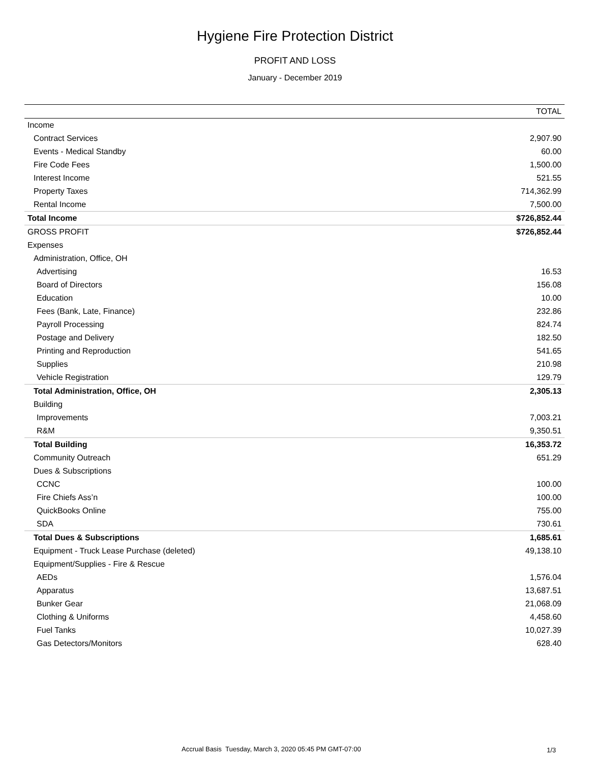Hygiene Fire Protection District
PROFIT AND LOSS
January - December 2019
| | TOTAL |
| --- | --- |
| Income | |
| Contract Services | 2,907.90 |
| Events - Medical Standby | 60.00 |
| Fire Code Fees | 1,500.00 |
| Interest Income | 521.55 |
| Property Taxes | 714,362.99 |
| Rental Income | 7,500.00 |
| Total Income | $726,852.44 |
| GROSS PROFIT | $726,852.44 |
| Expenses | |
| Administration, Office, OH | |
| Advertising | 16.53 |
| Board of Directors | 156.08 |
| Education | 10.00 |
| Fees (Bank, Late, Finance) | 232.86 |
| Payroll Processing | 824.74 |
| Postage and Delivery | 182.50 |
| Printing and Reproduction | 541.65 |
| Supplies | 210.98 |
| Vehicle Registration | 129.79 |
| Total Administration, Office, OH | 2,305.13 |
| Building | |
| Improvements | 7,003.21 |
| R&M | 9,350.51 |
| Total Building | 16,353.72 |
| Community Outreach | 651.29 |
| Dues & Subscriptions | |
| CCNC | 100.00 |
| Fire Chiefs Ass’n | 100.00 |
| QuickBooks Online | 755.00 |
| SDA | 730.61 |
| Total Dues & Subscriptions | 1,685.61 |
| Equipment - Truck Lease Purchase (deleted) | 49,138.10 |
| Equipment/Supplies - Fire & Rescue | |
| AEDs | 1,576.04 |
| Apparatus | 13,687.51 |
| Bunker Gear | 21,068.09 |
| Clothing & Uniforms | 4,458.60 |
| Fuel Tanks | 10,027.39 |
| Gas Detectors/Monitors | 628.40 |
Accrual Basis Tuesday, March 3, 2020 05:45 PM GMT-07:00 1/3